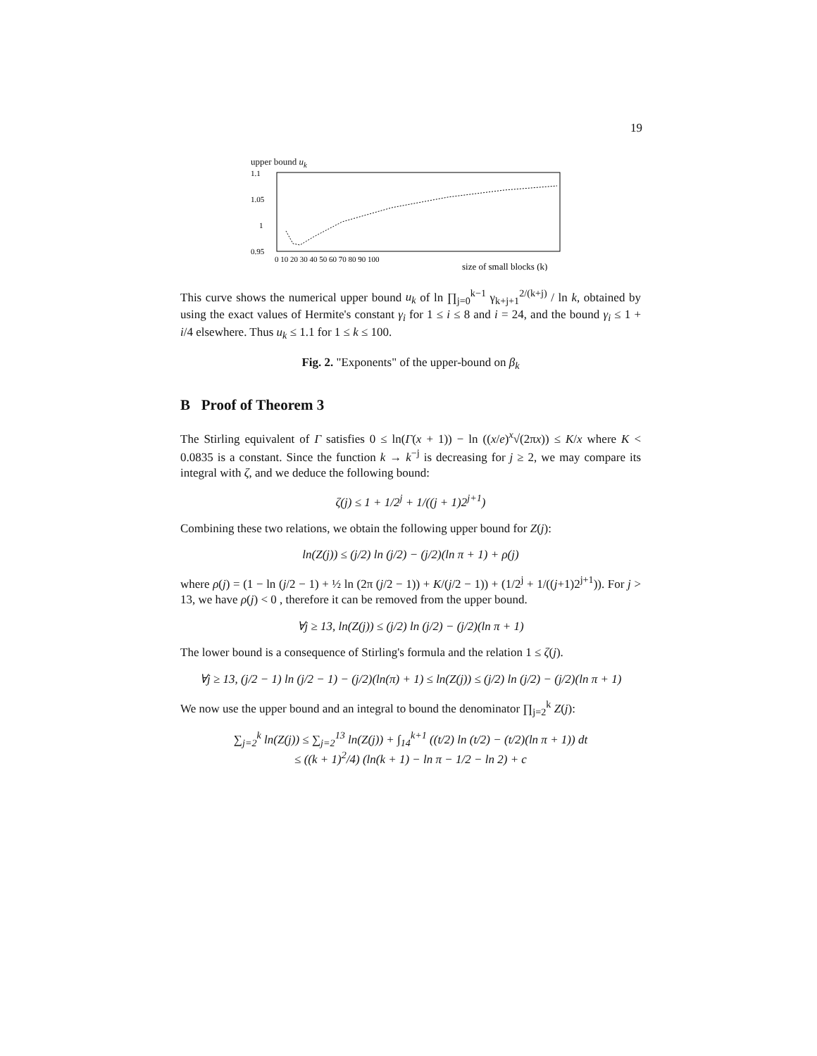19
upper bound u<sub>k</sub>
1.1
1.05
1
0.95
0 10 20 30 40 50 60 70 80 90 100
size of small blocks (k)
This curve shows the numerical upper bound u<sub>k</sub> of ln ∏<sub>j=0</sub><sup>k−1</sup> γ<sub>k+j+1</sub><sup>2/(k+j)</sup> / ln k, obtained by using the exact values of Hermite's constant γ<sub>i</sub> for 1 ≤ i ≤ 8 and i = 24, and the bound γ<sub>i</sub> ≤ 1 + i/4 elsewhere. Thus u<sub>k</sub> ≤ 1.1 for 1 ≤ k ≤ 100.
Fig. 2. "Exponents" of the upper-bound on β<sub>k</sub>
B Proof of Theorem 3
The Stirling equivalent of Γ satisfies 0 ≤ ln(Γ(x + 1)) − ln ((x/e)<sup>x</sup>√(2πx)) ≤ K/x where K < 0.0835 is a constant. Since the function k → k<sup>−j</sup> is decreasing for j ≥ 2, we may compare its integral with ζ, and we deduce the following bound:
ζ(j) ≤ 1 + 1/2<sup>j</sup> + 1/((j + 1)2<sup>j+1</sup>)
Combining these two relations, we obtain the following upper bound for Z(j):
ln(Z(j)) ≤ (j/2) ln (j/2) − (j/2)(ln π + 1) + ρ(j)
where ρ(j) = (1 − ln (j/2 − 1) + ½ ln (2π (j/2 − 1)) + K/(j/2 − 1)) + (1/2<sup>j</sup> + 1/((j+1)2<sup>j+1</sup>)). For j > 13, we have ρ(j) < 0 , therefore it can be removed from the upper bound.
∀j ≥ 13, ln(Z(j)) ≤ (j/2) ln (j/2) − (j/2)(ln π + 1)
The lower bound is a consequence of Stirling's formula and the relation 1 ≤ ζ(j).
∀j ≥ 13, (j/2 − 1) ln (j/2 − 1) − (j/2)(ln(π) + 1) ≤ ln(Z(j)) ≤ (j/2) ln (j/2) − (j/2)(ln π + 1)
We now use the upper bound and an integral to bound the denominator ∏<sub>j=2</sub><sup>k</sup> Z(j):
∑<sub>j=2</sub><sup>k</sup> ln(Z(j)) ≤ ∑<sub>j=2</sub><sup>13</sup> ln(Z(j)) + ∫<sub>14</sub><sup>k+1</sup> ((t/2) ln (t/2) − (t/2)(ln π + 1)) dt
≤ ((k + 1)<sup>2</sup>/4) (ln(k + 1) − ln π − 1/2 − ln 2) + c